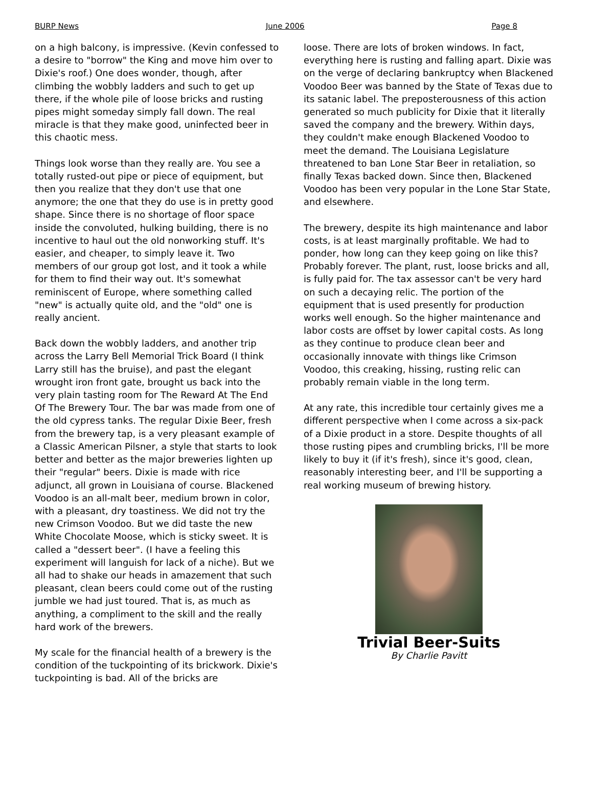BURP News June 2006 Page 8
on a high balcony, is impressive. (Kevin confessed to a desire to "borrow" the King and move him over to Dixie's roof.) One does wonder, though, after climbing the wobbly ladders and such to get up there, if the whole pile of loose bricks and rusting pipes might someday simply fall down. The real miracle is that they make good, uninfected beer in this chaotic mess.
Things look worse than they really are. You see a totally rusted-out pipe or piece of equipment, but then you realize that they don't use that one anymore; the one that they do use is in pretty good shape. Since there is no shortage of floor space inside the convoluted, hulking building, there is no incentive to haul out the old nonworking stuff. It's easier, and cheaper, to simply leave it. Two members of our group got lost, and it took a while for them to find their way out. It's somewhat reminiscent of Europe, where something called "new" is actually quite old, and the "old" one is really ancient.
Back down the wobbly ladders, and another trip across the Larry Bell Memorial Trick Board (I think Larry still has the bruise), and past the elegant wrought iron front gate, brought us back into the very plain tasting room for The Reward At The End Of The Brewery Tour. The bar was made from one of the old cypress tanks. The regular Dixie Beer, fresh from the brewery tap, is a very pleasant example of a Classic American Pilsner, a style that starts to look better and better as the major breweries lighten up their "regular" beers. Dixie is made with rice adjunct, all grown in Louisiana of course. Blackened Voodoo is an all-malt beer, medium brown in color, with a pleasant, dry toastiness. We did not try the new Crimson Voodoo. But we did taste the new White Chocolate Moose, which is sticky sweet. It is called a "dessert beer". (I have a feeling this experiment will languish for lack of a niche). But we all had to shake our heads in amazement that such pleasant, clean beers could come out of the rusting jumble we had just toured. That is, as much as anything, a compliment to the skill and the really hard work of the brewers.
My scale for the financial health of a brewery is the condition of the tuckpointing of its brickwork. Dixie's tuckpointing is bad. All of the bricks are
loose. There are lots of broken windows. In fact, everything here is rusting and falling apart. Dixie was on the verge of declaring bankruptcy when Blackened Voodoo Beer was banned by the State of Texas due to its satanic label. The preposterousness of this action generated so much publicity for Dixie that it literally saved the company and the brewery. Within days, they couldn't make enough Blackened Voodoo to meet the demand. The Louisiana Legislature threatened to ban Lone Star Beer in retaliation, so finally Texas backed down. Since then, Blackened Voodoo has been very popular in the Lone Star State, and elsewhere.
The brewery, despite its high maintenance and labor costs, is at least marginally profitable. We had to ponder, how long can they keep going on like this? Probably forever. The plant, rust, loose bricks and all, is fully paid for. The tax assessor can't be very hard on such a decaying relic. The portion of the equipment that is used presently for production works well enough. So the higher maintenance and labor costs are offset by lower capital costs. As long as they continue to produce clean beer and occasionally innovate with things like Crimson Voodoo, this creaking, hissing, rusting relic can probably remain viable in the long term.
At any rate, this incredible tour certainly gives me a different perspective when I come across a six-pack of a Dixie product in a store. Despite thoughts of all those rusting pipes and crumbling bricks, I'll be more likely to buy it (if it's fresh), since it's good, clean, reasonably interesting beer, and I'll be supporting a real working museum of brewing history.
Trivial Beer-Suits
By Charlie Pavitt